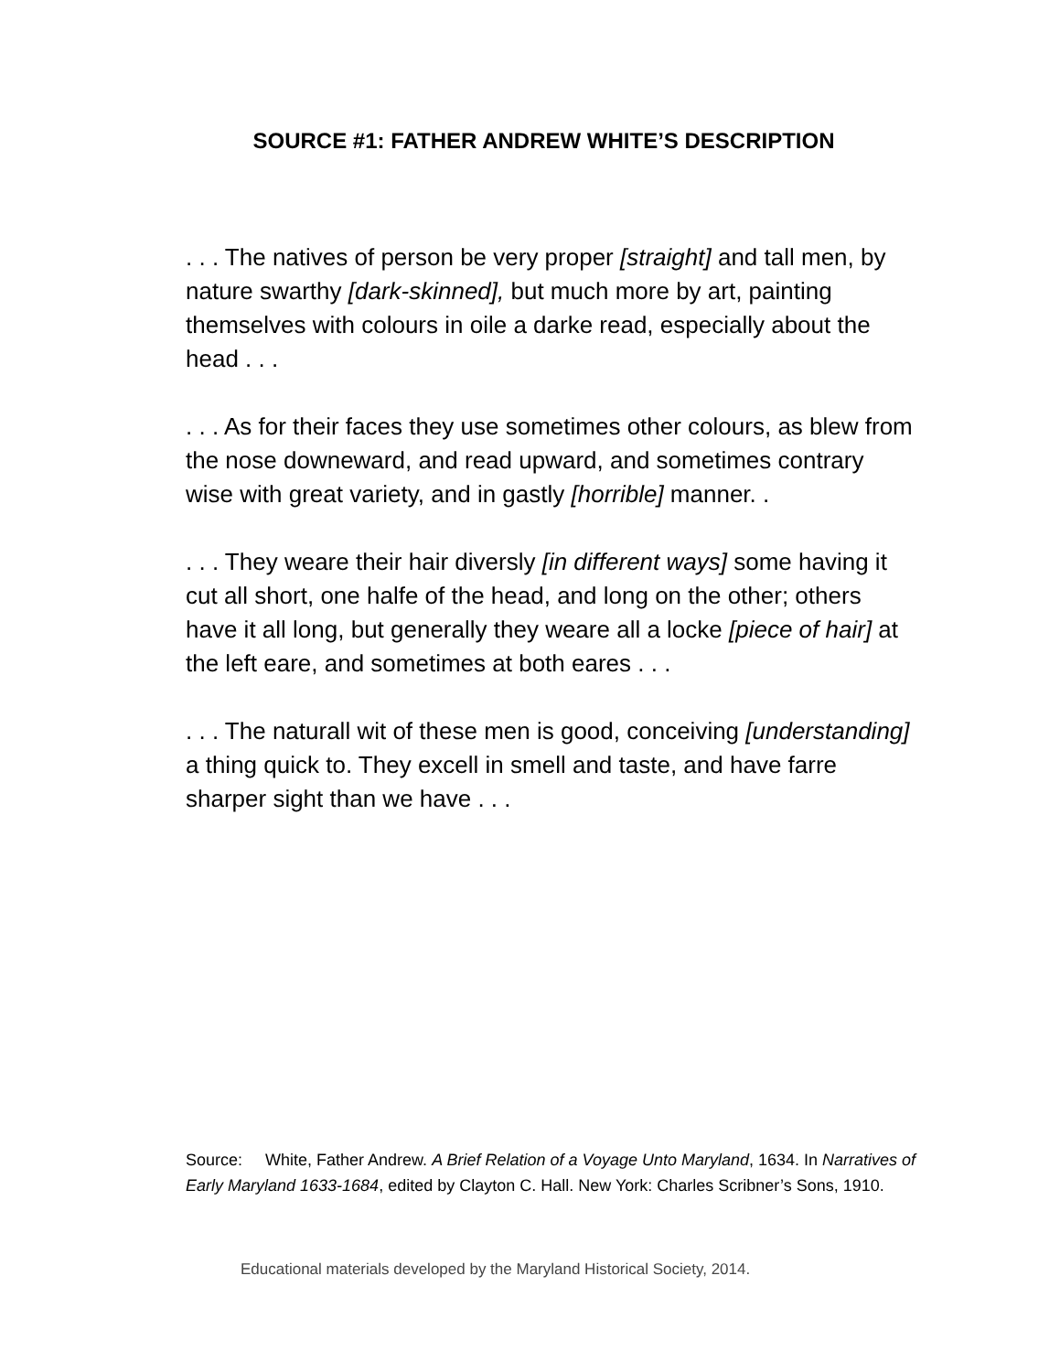SOURCE #1: FATHER ANDREW WHITE’S DESCRIPTION
. . . The natives of person be very proper [straight] and tall men, by nature swarthy [dark-skinned], but much more by art, painting themselves with colours in oile a darke read, especially about the head . . .
. . . As for their faces they use sometimes other colours, as blew from the nose downeward, and read upward, and sometimes contrary wise with great variety, and in gastly [horrible] manner. .
. . . They weare their hair diversly [in different ways] some having it cut all short, one halfe of the head, and long on the other; others have it all long, but generally they weare all a locke [piece of hair] at the left eare, and sometimes at both eares . . .
. . . The naturall wit of these men is good, conceiving [understanding] a thing quick to. They excell in smell and taste, and have farre sharper sight than we have . . .
Source: White, Father Andrew. A Brief Relation of a Voyage Unto Maryland, 1634. In Narratives of Early Maryland 1633-1684, edited by Clayton C. Hall. New York: Charles Scribner’s Sons, 1910.
Educational materials developed by the Maryland Historical Society, 2014.